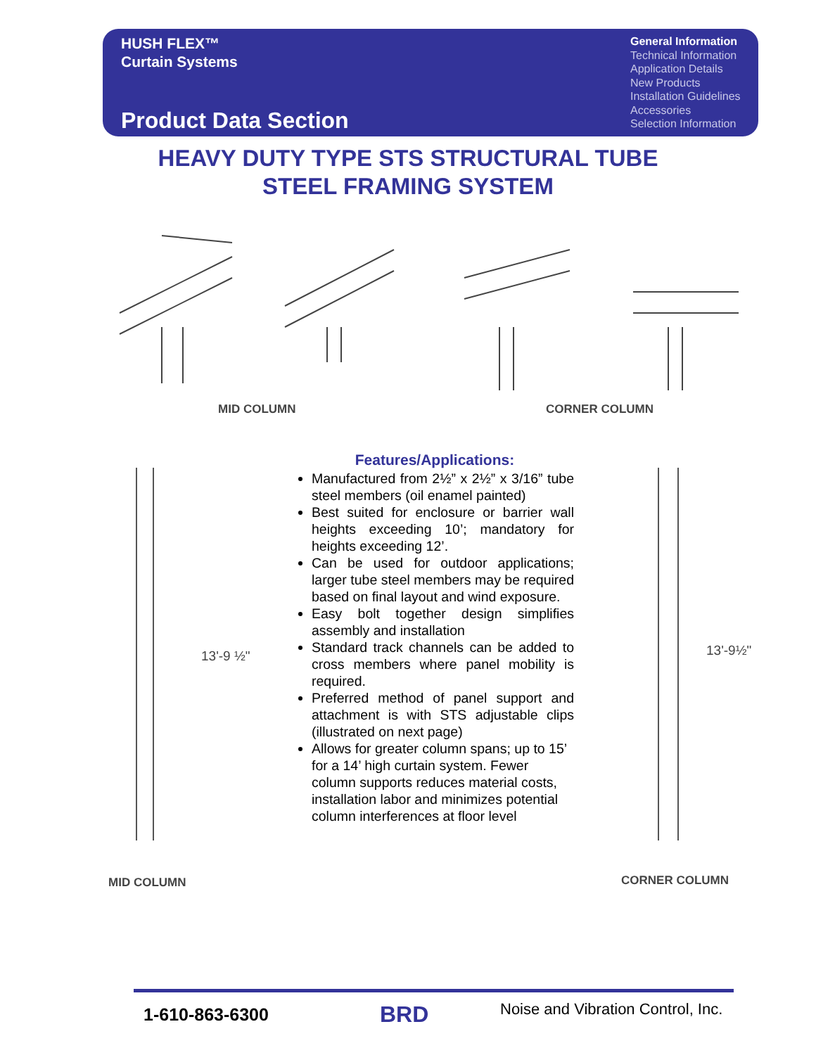HUSH FLEX™
Curtain Systems
Product Data Section
General Information
Technical Information
Application Details
New Products
Installation Guidelines
Accessories
Selection Information
HEAVY DUTY TYPE STS STRUCTURAL TUBE
STEEL FRAMING SYSTEM
MID COLUMN CORNER COLUMN
13'-9 ½"
MID COLUMN
13'-9½"
CORNER COLUMN
Features/Applications:
Manufactured from 2½” x 2½” x 3/16” tube steel members (oil enamel painted)
Best suited for enclosure or barrier wall heights exceeding 10’; mandatory for heights exceeding 12’.
Can be used for outdoor applications; larger tube steel members may be required based on final layout and wind exposure.
Easy bolt together design simplifies assembly and installation
Standard track channels can be added to cross members where panel mobility is required.
Preferred method of panel support and attachment is with STS adjustable clips (illustrated on next page)
Allows for greater column spans; up to 15’ for a 14’ high curtain system. Fewer column supports reduces material costs, installation labor and minimizes potential column interferences at floor level
1-610-863-6300 BRD
Noise and Vibration Control, Inc.